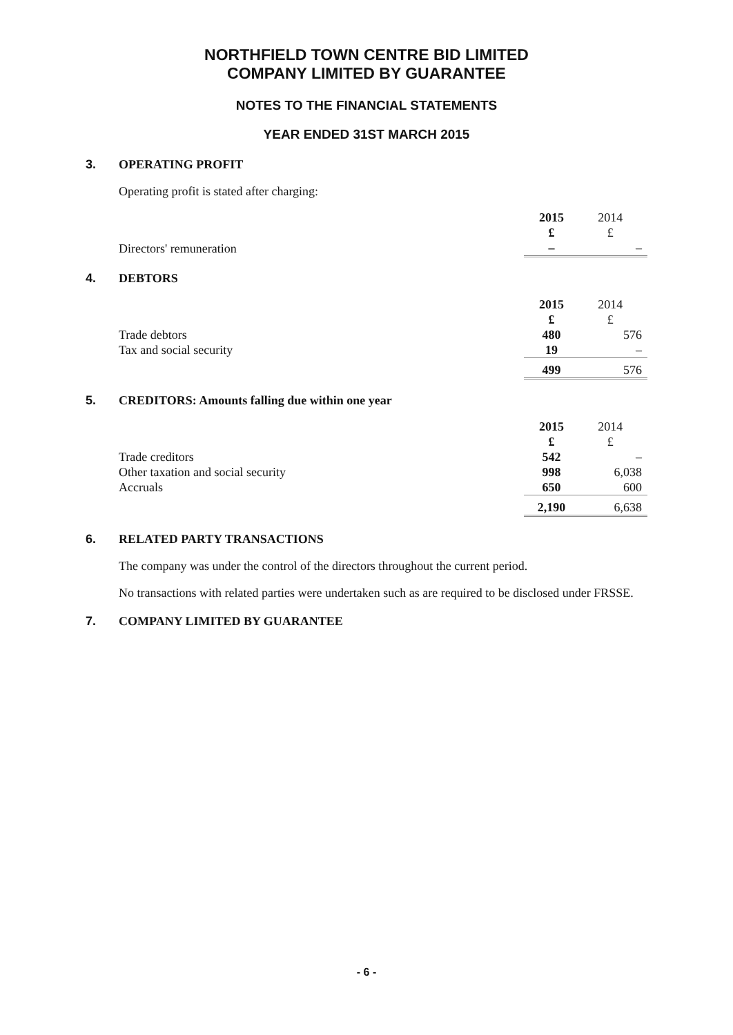NORTHFIELD TOWN CENTRE BID LIMITED
COMPANY LIMITED BY GUARANTEE
NOTES TO THE FINANCIAL STATEMENTS
YEAR ENDED 31ST MARCH 2015
3. OPERATING PROFIT
Operating profit is stated after charging:
| | 2015 £ | 2014 £ |
| Directors' remuneration | – | – |
4. DEBTORS
| | 2015 £ | 2014 £ |
| Trade debtors | 480 | 576 |
| Tax and social security | 19 | – |
| | 499 | 576 |
5. CREDITORS: Amounts falling due within one year
| | 2015 £ | 2014 £ |
| Trade creditors | 542 | – |
| Other taxation and social security | 998 | 6,038 |
| Accruals | 650 | 600 |
| | 2,190 | 6,638 |
6. RELATED PARTY TRANSACTIONS
The company was under the control of the directors throughout the current period.
No transactions with related parties were undertaken such as are required to be disclosed under FRSSE.
7. COMPANY LIMITED BY GUARANTEE
- 6 -